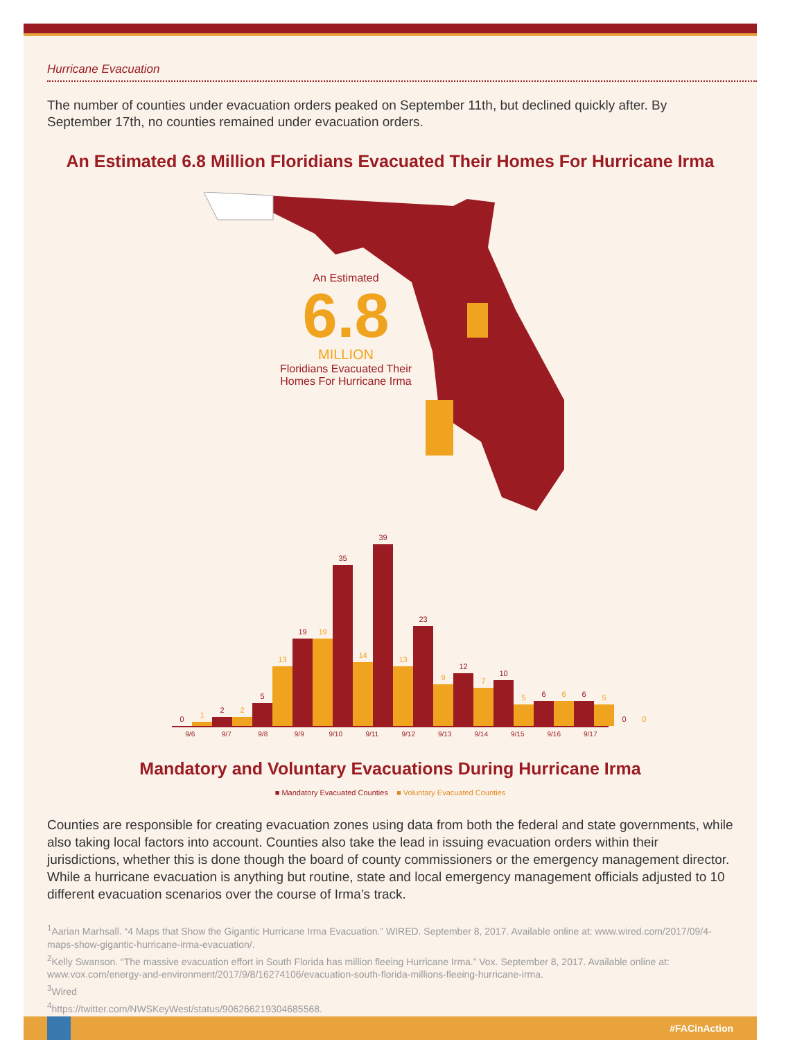Hurricane Evacuation
The number of counties under evacuation orders peaked on September 11th, but declined quickly after. By September 17th, no counties remained under evacuation orders.
An Estimated 6.8 Million Floridians Evacuated Their Homes For Hurricane Irma
An Estimated
6.8
MILLION
Floridians Evacuated Their
Homes For Hurricane Irma
0
1
2
2
5
13
19
19
35
14
39
13
23
9
12
7
10
5
6
6
6
5
0
0
9/6 9/7 9/8 9/9 9/10 9/11 9/12 9/13 9/14 9/15 9/16 9/17
Mandatory and Voluntary Evacuations During Hurricane Irma
■ Mandatory Evacuated Counties ■ Voluntary Evacuated Counties
Counties are responsible for creating evacuation zones using data from both the federal and state governments, while also taking local factors into account. Counties also take the lead in issuing evacuation orders within their jurisdictions, whether this is done though the board of county commissioners or the emergency management director. While a hurricane evacuation is anything but routine, state and local emergency management officials adjusted to 10 different evacuation scenarios over the course of Irma’s track.
<sup>1</sup> Aarian Marhsall. “4 Maps that Show the Gigantic Hurricane Irma Evacuation.” WIRED. September 8, 2017. Available online at: www.wired.com/2017/09/4-maps-show-gigantic-hurricane-irma-evacuation/.
<sup>2</sup> Kelly Swanson. “The massive evacuation effort in South Florida has million fleeing Hurricane Irma.” Vox. September 8, 2017. Available online at: www.vox.com/energy-and-environment/2017/9/8/16274106/evacuation-south-florida-millions-fleeing-hurricane-irma.
<sup>3</sup> Wired
<sup>4</sup> https://twitter.com/NWSKeyWest/status/906266219304685568.
#FACinAction